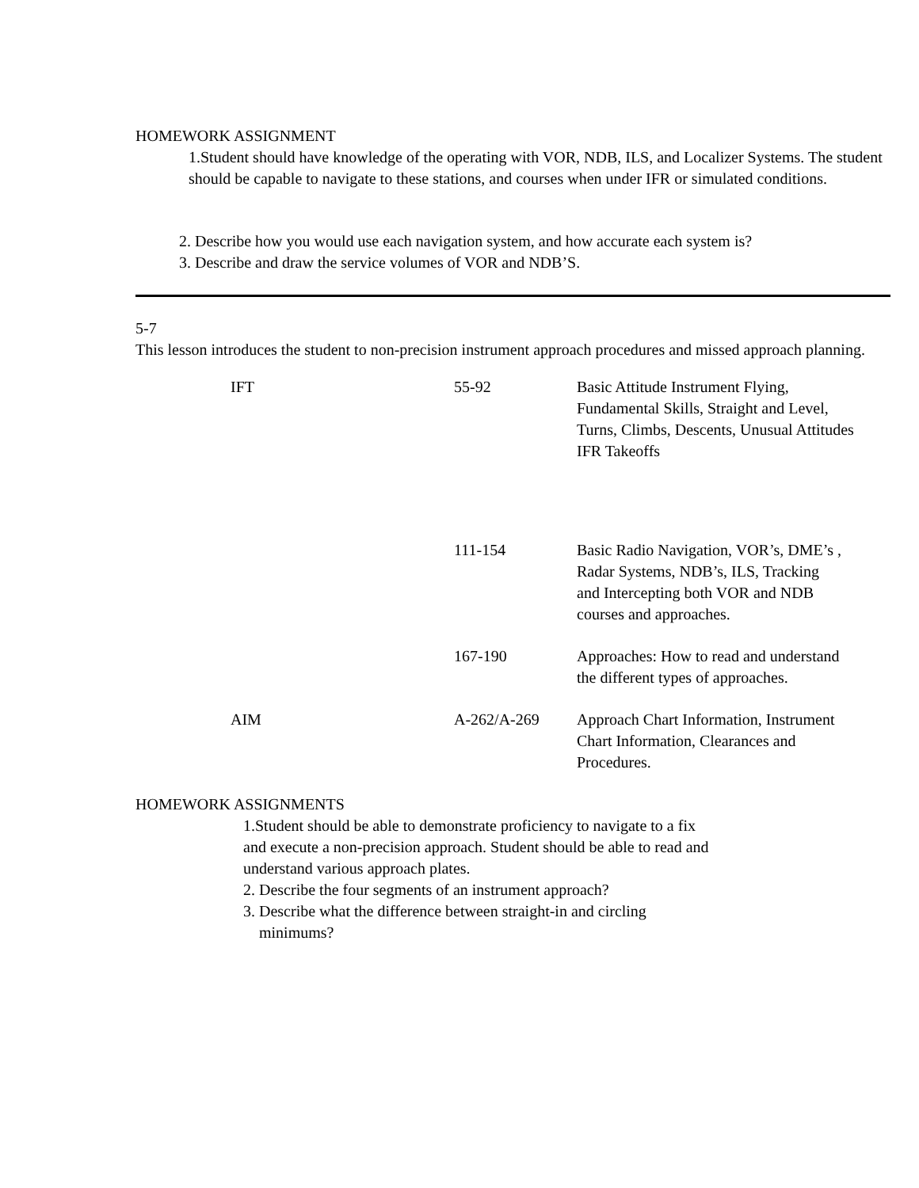HOMEWORK ASSIGNMENT
1.Student should have knowledge of the operating with VOR, NDB, ILS, and Localizer Systems. The student should be capable to navigate to these stations, and courses when under IFR or simulated conditions.
2. Describe how you would use each navigation system, and how accurate each system is?
3. Describe and draw the service volumes of VOR and NDB’S.
5-7
This lesson introduces the student to non-precision instrument approach procedures and missed approach planning.
| | IFT | 55-92 | Basic Attitude Instrument Flying, Fundamental Skills, Straight and Level, Turns, Climbs, Descents, Unusual Attitudes IFR Takeoffs |
| | | 111-154 | Basic Radio Navigation, VOR’s, DME’s , Radar Systems, NDB’s, ILS, Tracking and Intercepting both VOR and NDB courses and approaches. |
| | | 167-190 | Approaches: How to read and understand the different types of approaches. |
| | AIM | A-262/A-269 | Approach Chart Information, Instrument Chart Information, Clearances and Procedures. |
HOMEWORK ASSIGNMENTS
1.Student should be able to demonstrate proficiency to navigate to a fix
and execute a non-precision approach. Student should be able to read and
understand various approach plates.
2. Describe the four segments of an instrument approach?
3. Describe what the difference between straight-in and circling
minimums?